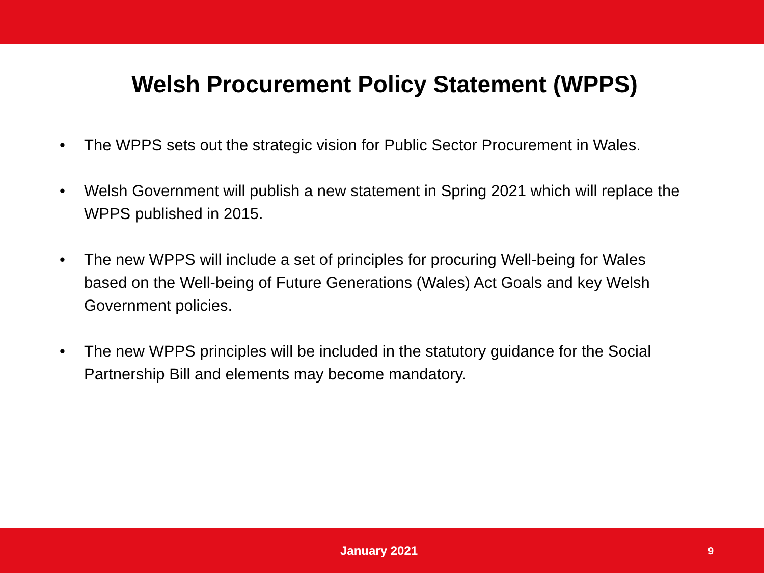Welsh Procurement Policy Statement (WPPS)
• The WPPS sets out the strategic vision for Public Sector Procurement in Wales.
• Welsh Government will publish a new statement in Spring 2021 which will replace the WPPS published in 2015.
• The new WPPS will include a set of principles for procuring Well-being for Wales based on the Well-being of Future Generations (Wales) Act Goals and key Welsh Government policies.
• The new WPPS principles will be included in the statutory guidance for the Social Partnership Bill and elements may become mandatory.
January 2021 9